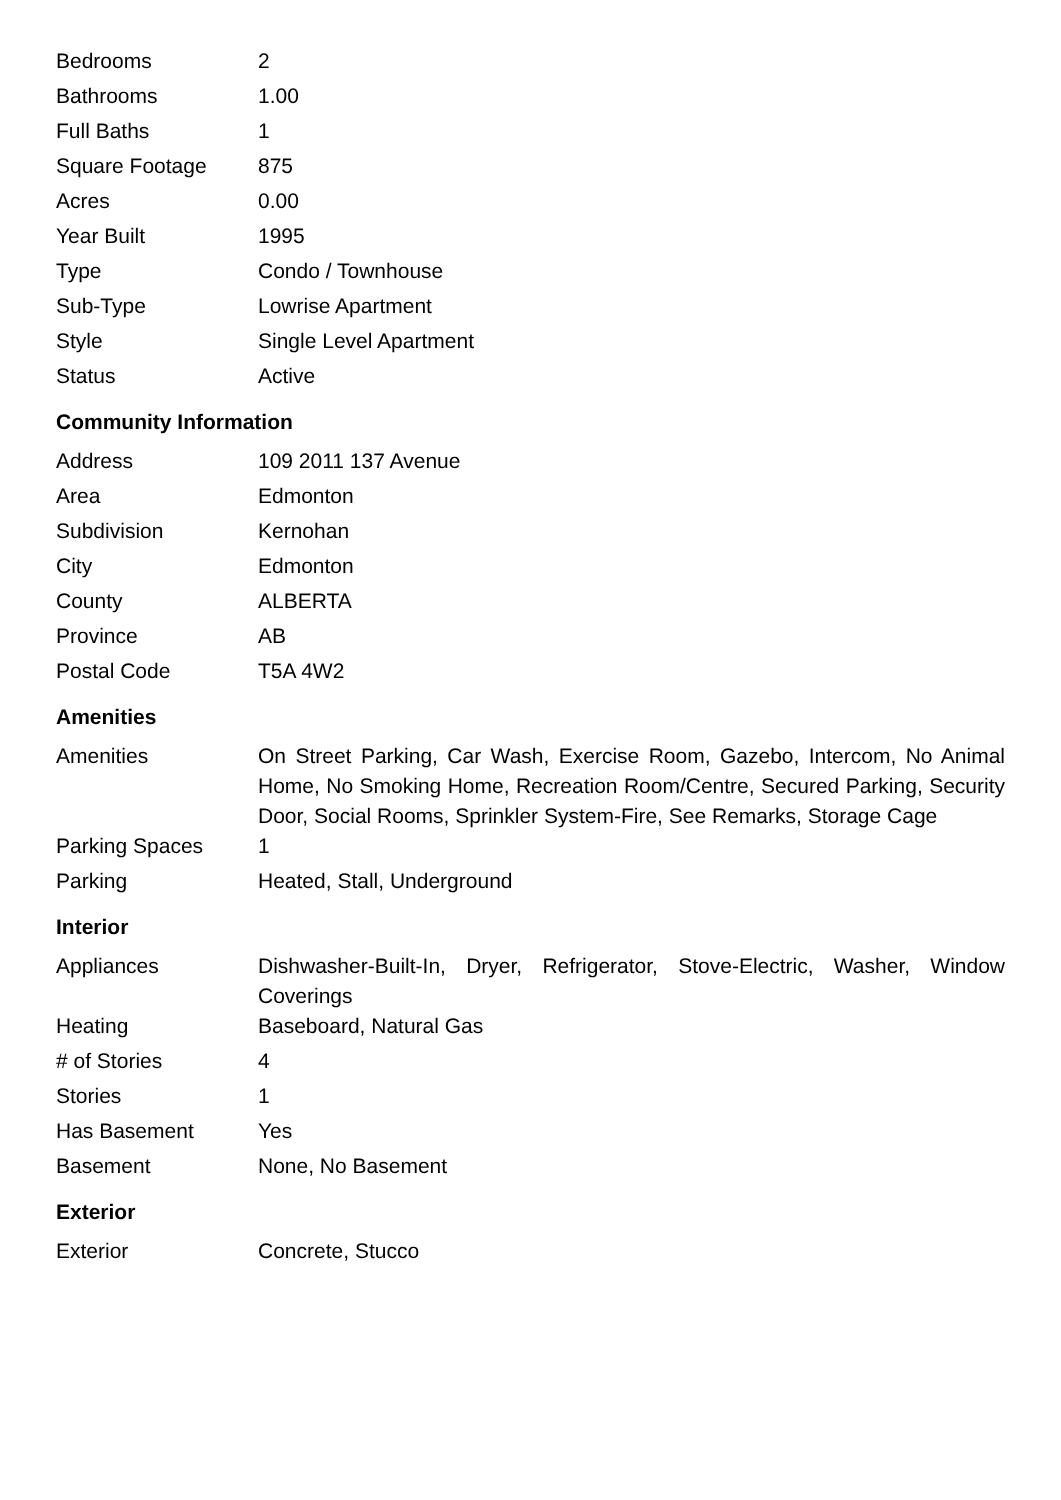| Bedrooms | 2 |
| Bathrooms | 1.00 |
| Full Baths | 1 |
| Square Footage | 875 |
| Acres | 0.00 |
| Year Built | 1995 |
| Type | Condo / Townhouse |
| Sub-Type | Lowrise Apartment |
| Style | Single Level Apartment |
| Status | Active |
Community Information
| Address | 109 2011 137 Avenue |
| Area | Edmonton |
| Subdivision | Kernohan |
| City | Edmonton |
| County | ALBERTA |
| Province | AB |
| Postal Code | T5A 4W2 |
Amenities
| Amenities | On Street Parking, Car Wash, Exercise Room, Gazebo, Intercom, No Animal Home, No Smoking Home, Recreation Room/Centre, Secured Parking, Security Door, Social Rooms, Sprinkler System-Fire, See Remarks, Storage Cage |
| Parking Spaces | 1 |
| Parking | Heated, Stall, Underground |
Interior
| Appliances | Dishwasher-Built-In, Dryer, Refrigerator, Stove-Electric, Washer, Window Coverings |
| Heating | Baseboard, Natural Gas |
| # of Stories | 4 |
| Stories | 1 |
| Has Basement | Yes |
| Basement | None, No Basement |
Exterior
| Exterior | Concrete, Stucco |